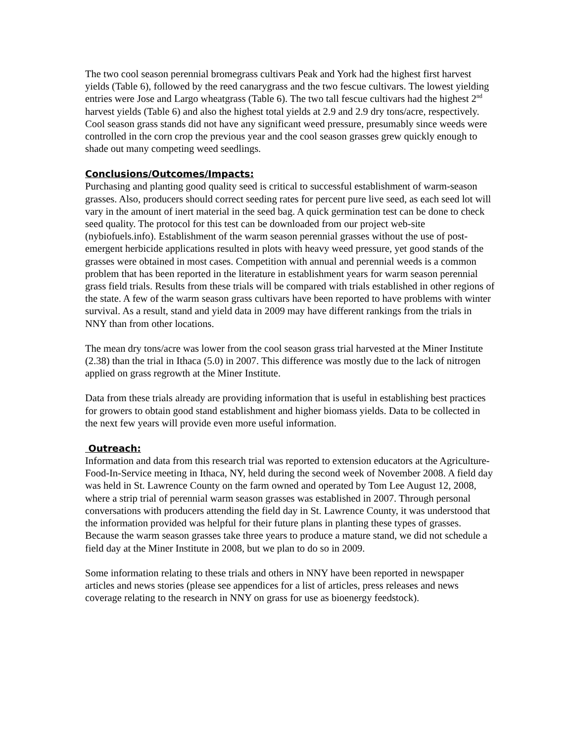The two cool season perennial bromegrass cultivars Peak and York had the highest first harvest yields (Table 6), followed by the reed canarygrass and the two fescue cultivars. The lowest yielding entries were Jose and Largo wheatgrass (Table 6). The two tall fescue cultivars had the highest 2<sup>nd</sup> harvest yields (Table 6) and also the highest total yields at 2.9 and 2.9 dry tons/acre, respectively. Cool season grass stands did not have any significant weed pressure, presumably since weeds were controlled in the corn crop the previous year and the cool season grasses grew quickly enough to shade out many competing weed seedlings.
Conclusions/Outcomes/Impacts:
Purchasing and planting good quality seed is critical to successful establishment of warm-season grasses. Also, producers should correct seeding rates for percent pure live seed, as each seed lot will vary in the amount of inert material in the seed bag. A quick germination test can be done to check seed quality. The protocol for this test can be downloaded from our project web-site (nybiofuels.info). Establishment of the warm season perennial grasses without the use of post-emergent herbicide applications resulted in plots with heavy weed pressure, yet good stands of the grasses were obtained in most cases. Competition with annual and perennial weeds is a common problem that has been reported in the literature in establishment years for warm season perennial grass field trials. Results from these trials will be compared with trials established in other regions of the state. A few of the warm season grass cultivars have been reported to have problems with winter survival. As a result, stand and yield data in 2009 may have different rankings from the trials in NNY than from other locations.
The mean dry tons/acre was lower from the cool season grass trial harvested at the Miner Institute (2.38) than the trial in Ithaca (5.0) in 2007. This difference was mostly due to the lack of nitrogen applied on grass regrowth at the Miner Institute.
Data from these trials already are providing information that is useful in establishing best practices for growers to obtain good stand establishment and higher biomass yields. Data to be collected in the next few years will provide even more useful information.
Outreach:
Information and data from this research trial was reported to extension educators at the Agriculture-Food-In-Service meeting in Ithaca, NY, held during the second week of November 2008. A field day was held in St. Lawrence County on the farm owned and operated by Tom Lee August 12, 2008, where a strip trial of perennial warm season grasses was established in 2007. Through personal conversations with producers attending the field day in St. Lawrence County, it was understood that the information provided was helpful for their future plans in planting these types of grasses. Because the warm season grasses take three years to produce a mature stand, we did not schedule a field day at the Miner Institute in 2008, but we plan to do so in 2009.
Some information relating to these trials and others in NNY have been reported in newspaper articles and news stories (please see appendices for a list of articles, press releases and news coverage relating to the research in NNY on grass for use as bioenergy feedstock).